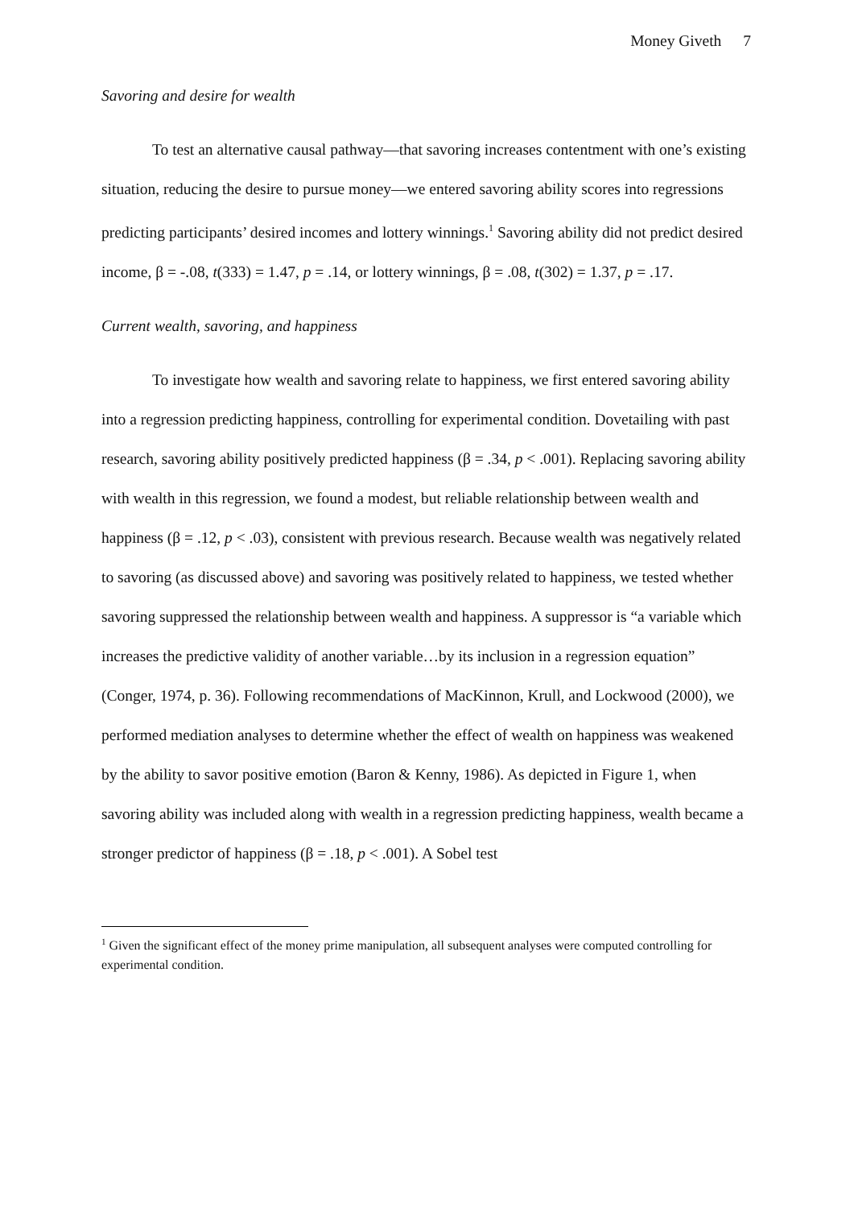Money Giveth 7
Savoring and desire for wealth
To test an alternative causal pathway—that savoring increases contentment with one’s existing situation, reducing the desire to pursue money—we entered savoring ability scores into regressions predicting participants’ desired incomes and lottery winnings.<sup>1</sup> Savoring ability did not predict desired income, β = -.08, t(333) = 1.47, p = .14, or lottery winnings, β = .08, t(302) = 1.37, p = .17.
Current wealth, savoring, and happiness
To investigate how wealth and savoring relate to happiness, we first entered savoring ability into a regression predicting happiness, controlling for experimental condition. Dovetailing with past research, savoring ability positively predicted happiness (β = .34, p < .001). Replacing savoring ability with wealth in this regression, we found a modest, but reliable relationship between wealth and happiness (β = .12, p < .03), consistent with previous research. Because wealth was negatively related to savoring (as discussed above) and savoring was positively related to happiness, we tested whether savoring suppressed the relationship between wealth and happiness. A suppressor is “a variable which increases the predictive validity of another variable…by its inclusion in a regression equation” (Conger, 1974, p. 36). Following recommendations of MacKinnon, Krull, and Lockwood (2000), we performed mediation analyses to determine whether the effect of wealth on happiness was weakened by the ability to savor positive emotion (Baron & Kenny, 1986). As depicted in Figure 1, when savoring ability was included along with wealth in a regression predicting happiness, wealth became a stronger predictor of happiness (β = .18, p < .001). A Sobel test
<sup>1</sup> Given the significant effect of the money prime manipulation, all subsequent analyses were computed controlling for experimental condition.